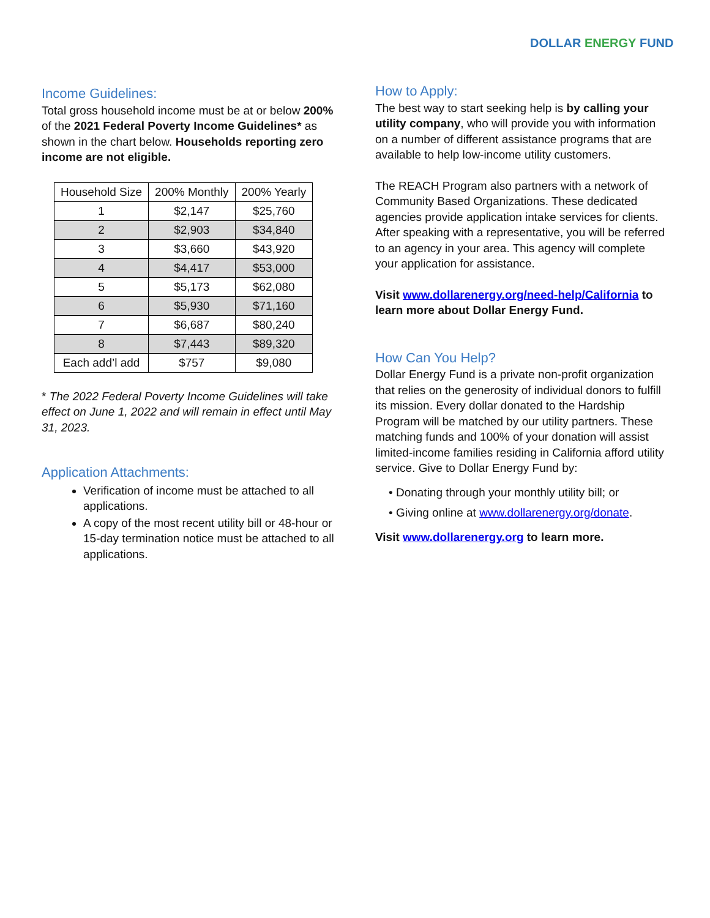DOLLAR ENERGY FUND
Income Guidelines:
Total gross household income must be at or below 200% of the 2021 Federal Poverty Income Guidelines* as shown in the chart below. Households reporting zero income are not eligible.
| Household Size | 200% Monthly | 200% Yearly |
| --- | --- | --- |
| 1 | $2,147 | $25,760 |
| 2 | $2,903 | $34,840 |
| 3 | $3,660 | $43,920 |
| 4 | $4,417 | $53,000 |
| 5 | $5,173 | $62,080 |
| 6 | $5,930 | $71,160 |
| 7 | $6,687 | $80,240 |
| 8 | $7,443 | $89,320 |
| Each add’l add | $757 | $9,080 |
* The 2022 Federal Poverty Income Guidelines will take effect on June 1, 2022 and will remain in effect until May 31, 2023.
Application Attachments:
Verification of income must be attached to all applications.
A copy of the most recent utility bill or 48-hour or 15-day termination notice must be attached to all applications.
How to Apply:
The best way to start seeking help is by calling your utility company, who will provide you with information on a number of different assistance programs that are available to help low-income utility customers.
The REACH Program also partners with a network of Community Based Organizations. These dedicated agencies provide application intake services for clients. After speaking with a representative, you will be referred to an agency in your area. This agency will complete your application for assistance.
Visit www.dollarenergy.org/need-help/California to learn more about Dollar Energy Fund.
How Can You Help?
Dollar Energy Fund is a private non-profit organization that relies on the generosity of individual donors to fulfill its mission. Every dollar donated to the Hardship Program will be matched by our utility partners. These matching funds and 100% of your donation will assist limited-income families residing in California afford utility service. Give to Dollar Energy Fund by:
• Donating through your monthly utility bill; or
• Giving online at www.dollarenergy.org/donate.
Visit www.dollarenergy.org to learn more.